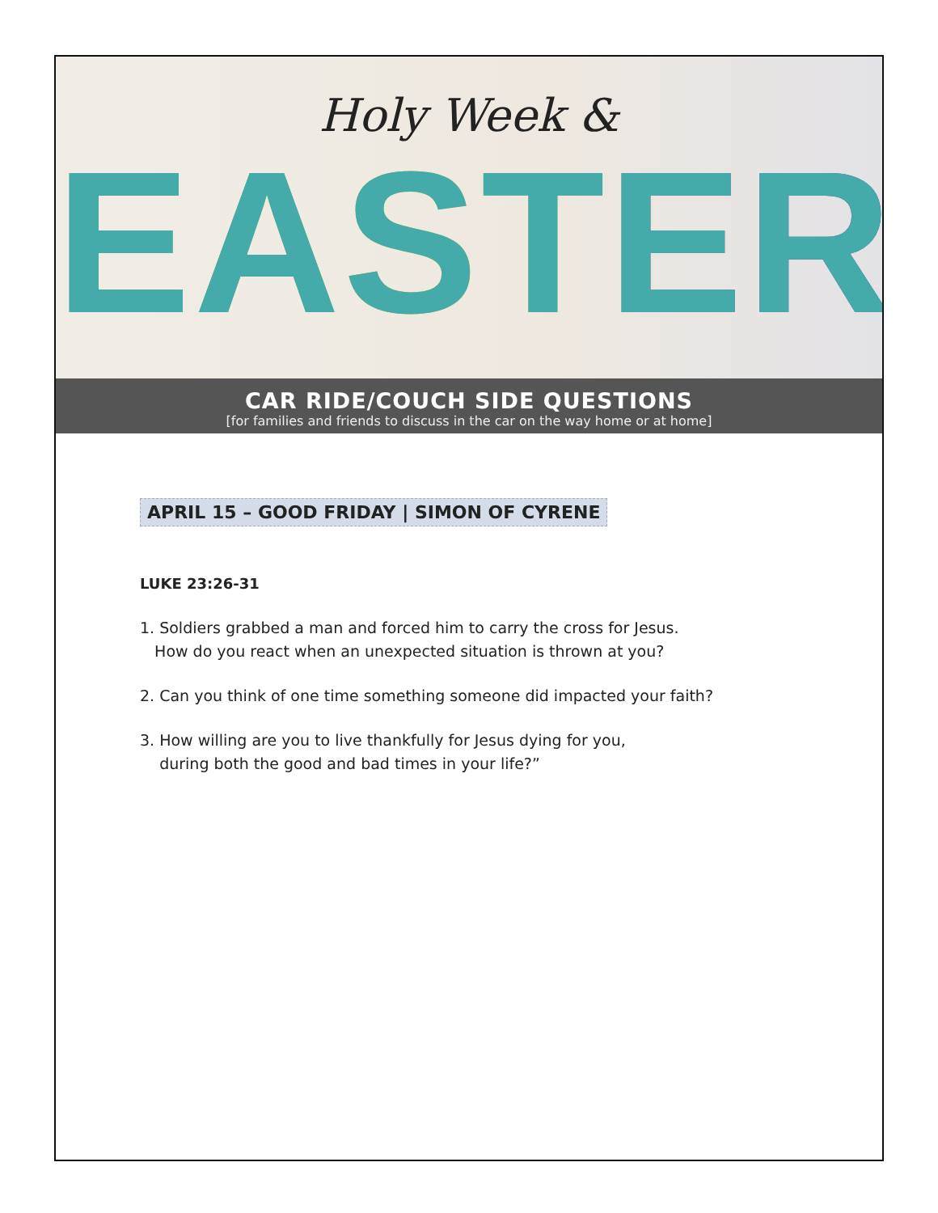Holy Week &
EASTER
CAR RIDE/COUCH SIDE QUESTIONS
[for families and friends to discuss in the car on the way home or at home]
APRIL 15 – GOOD FRIDAY | SIMON OF CYRENE
LUKE 23:26-31
1. Soldiers grabbed a man and forced him to carry the cross for Jesus.
How do you react when an unexpected situation is thrown at you?
2. Can you think of one time something someone did impacted your faith?
3. How willing are you to live thankfully for Jesus dying for you,
during both the good and bad times in your life?”